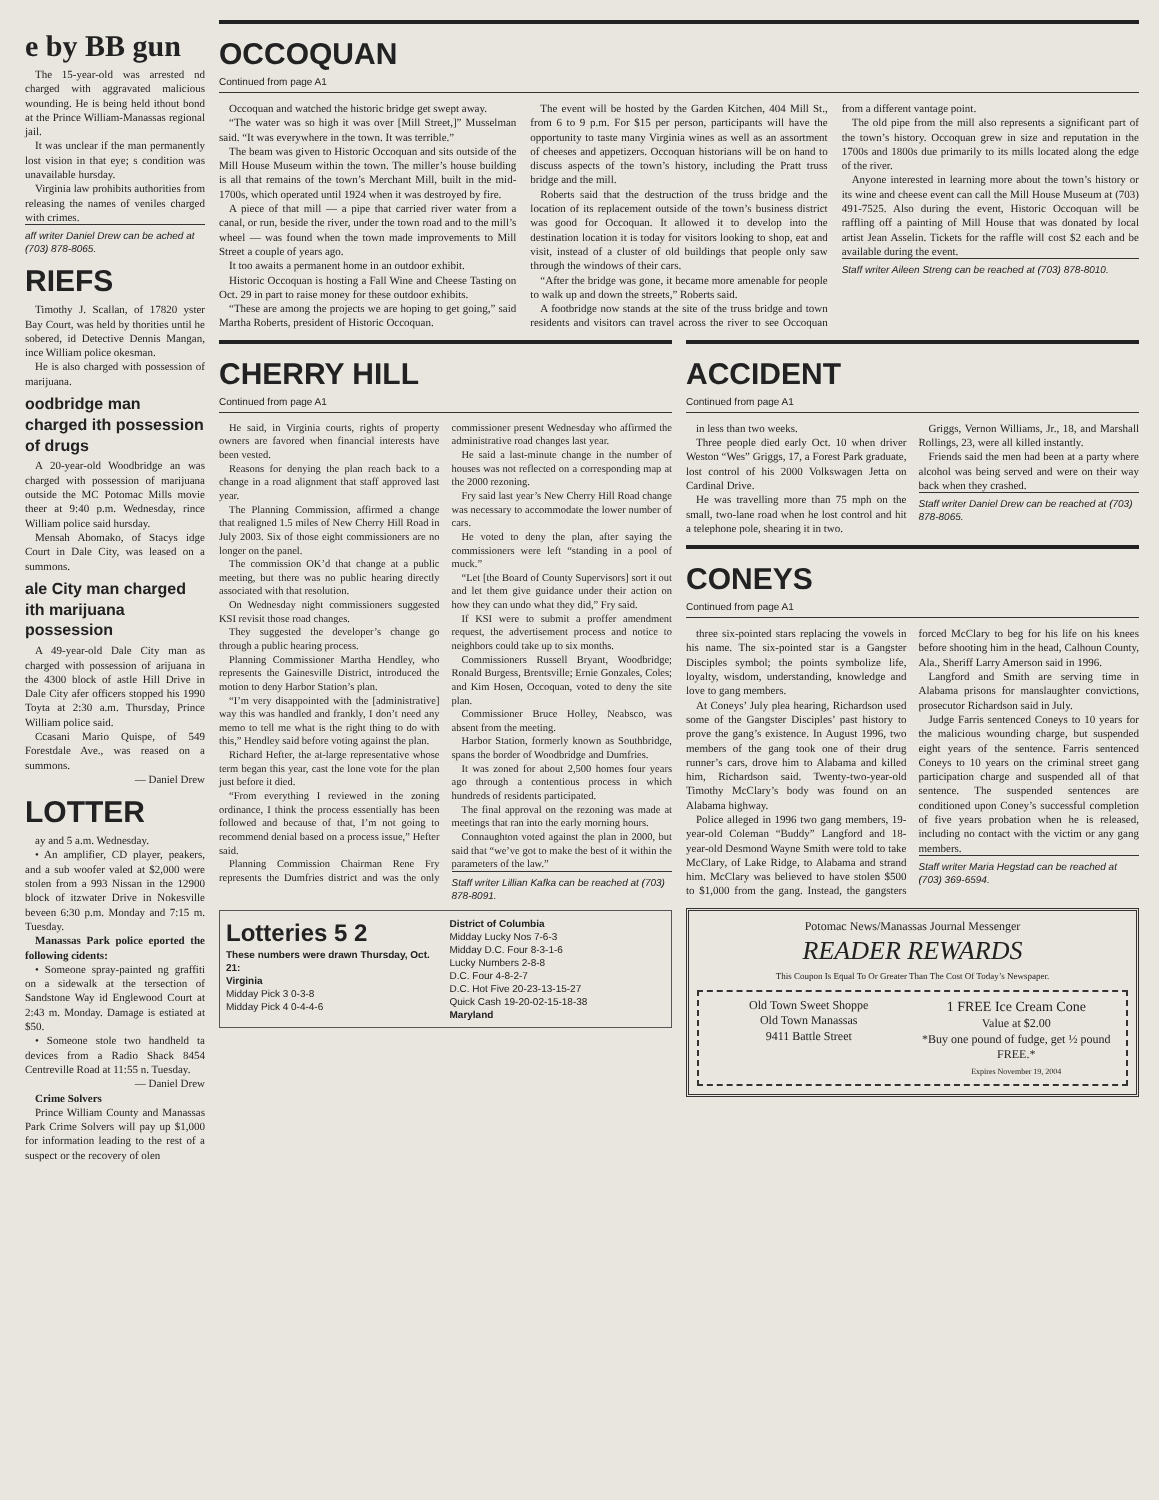e by BB gun
The 15-year-old was arrested nd charged with aggravated malicious wounding. He is being held ithout bond at the Prince William-Manassas regional jail.
It was unclear if the man permanently lost vision in that eye; s condition was unavailable hursday.
Virginia law prohibits authorities from releasing the names of veniles charged with crimes.
aff writer Daniel Drew can be ached at (703) 878-8065.
RIEFS
Timothy J. Scallan, of 17820 yster Bay Court, was held by thorities until he sobered, id Detective Dennis Mangan, ince William police okesman.
He is also charged with possession of marijuana.
oodbridge man charged ith possession of drugs
A 20-year-old Woodbridge an was charged with possession of marijuana outside the MC Potomac Mills movie theer at 9:40 p.m. Wednesday, rince William police said hursday.
Mensah Abomako, of Stacys idge Court in Dale City, was leased on a summons.
ale City man charged ith marijuana possession
A 49-year-old Dale City man as charged with possession of arijuana in the 4300 block of astle Hill Drive in Dale City afer officers stopped his 1990 Toyta at 2:30 a.m. Thursday, Prince William police said.
Ccasani Mario Quispe, of 549 Forestdale Ave., was reased on a summons.
— Daniel Drew
LOTTER
ay and 5 a.m. Wednesday.
• An amplifier, CD player, peakers, and a sub woofer valed at $2,000 were stolen from a 993 Nissan in the 12900 block of itzwater Drive in Nokesville beveen 6:30 p.m. Monday and 7:15 m. Tuesday.
Manassas Park police eported the following cidents:
• Someone spray-painted ng graffiti on a sidewalk at the tersection of Sandstone Way id Englewood Court at 2:43 m. Monday. Damage is estiated at $50.
• Someone stole two handheld ta devices from a Radio Shack 8454 Centreville Road at 11:55 n. Tuesday.
— Daniel Drew
Crime Solvers
Prince William County and Manassas Park Crime Solvers will pay up $1,000 for information leading to the rest of a suspect or the recovery of olen
OCCOQUAN
Continued from page A1
Occoquan and watched the historic bridge get swept away.
“The water was so high it was over [Mill Street,]” Musselman said. “It was everywhere in the town. It was terrible.”
The beam was given to Historic Occoquan and sits outside of the Mill House Museum within the town. The miller’s house building is all that remains of the town’s Merchant Mill, built in the mid-1700s, which operated until 1924 when it was destroyed by fire.
A piece of that mill — a pipe that carried river water from a canal, or run, beside the river, under the town road and to the mill’s wheel — was found when the town made improvements to Mill Street a couple of years ago.
It too awaits a permanent home in an outdoor exhibit.
Historic Occoquan is hosting a Fall Wine and Cheese Tasting on Oct. 29 in part to raise money for these outdoor exhibits.
“These are among the projects we are hoping to get going,” said Martha Roberts, president of Historic Occoquan.
The event will be hosted by the Garden Kitchen, 404 Mill St., from 6 to 9 p.m. For $15 per person, participants will have the opportunity to taste many Virginia wines as well as an assortment of cheeses and appetizers. Occoquan historians will be on hand to discuss aspects of the town’s history, including the Pratt truss bridge and the mill.
Roberts said that the destruction of the truss bridge and the location of its replacement outside of the town’s business district was good for Occoquan. It allowed it to develop into the destination location it is today for visitors looking to shop, eat and visit, instead of a cluster of old buildings that people only saw through the windows of their cars.
“After the bridge was gone, it became more amenable for people to walk up and down the streets,” Roberts said.
A footbridge now stands at the site of the truss bridge and town residents and visitors can travel across the river to see Occoquan from a different vantage point.
The old pipe from the mill also represents a significant part of the town’s history. Occoquan grew in size and reputation in the 1700s and 1800s due primarily to its mills located along the edge of the river.
Anyone interested in learning more about the town’s history or its wine and cheese event can call the Mill House Museum at (703) 491-7525. Also during the event, Historic Occoquan will be raffling off a painting of Mill House that was donated by local artist Jean Asselin. Tickets for the raffle will cost $2 each and be available during the event.
Staff writer Aileen Streng can be reached at (703) 878-8010.
CHERRY HILL
Continued from page A1
He said, in Virginia courts, rights of property owners are favored when financial interests have been vested.
Reasons for denying the plan reach back to a change in a road alignment that staff approved last year.
The Planning Commission, affirmed a change that realigned 1.5 miles of New Cherry Hill Road in July 2003. Six of those eight commissioners are no longer on the panel.
The commission OK’d that change at a public meeting, but there was no public hearing directly associated with that resolution.
On Wednesday night commissioners suggested KSI revisit those road changes.
They suggested the developer’s change go through a public hearing process.
Planning Commissioner Martha Hendley, who represents the Gainesville District, introduced the motion to deny Harbor Station’s plan.
“I’m very disappointed with the [administrative] way this was handled and frankly, I don’t need any memo to tell me what is the right thing to do with this,” Hendley said before voting against the plan.
Richard Hefter, the at-large representative whose term began this year, cast the lone vote for the plan just before it died.
“From everything I reviewed in the zoning ordinance, I think the process essentially has been followed and because of that, I’m not going to recommend denial based on a process issue,” Hefter said.
Planning Commission Chairman Rene Fry represents the Dumfries district and was the only commissioner present Wednesday who affirmed the administrative road changes last year.
He said a last-minute change in the number of houses was not reflected on a corresponding map at the 2000 rezoning.
Fry said last year’s New Cherry Hill Road change was necessary to accommodate the lower number of cars.
He voted to deny the plan, after saying the commissioners were left “standing in a pool of muck.”
“Let [the Board of County Supervisors] sort it out and let them give guidance under their action on how they can undo what they did,” Fry said.
If KSI were to submit a proffer amendment request, the advertisement process and notice to neighbors could take up to six months.
Commissioners Russell Bryant, Woodbridge; Ronald Burgess, Brentsville; Ernie Gonzales, Coles; and Kim Hosen, Occoquan, voted to deny the site plan.
Commissioner Bruce Holley, Neabsco, was absent from the meeting.
Harbor Station, formerly known as Southbridge, spans the border of Woodbridge and Dumfries.
It was zoned for about 2,500 homes four years ago through a contentious process in which hundreds of residents participated.
The final approval on the rezoning was made at meetings that ran into the early morning hours.
Connaughton voted against the plan in 2000, but said that “we’ve got to make the best of it within the parameters of the law.”
Staff writer Lillian Kafka can be reached at (703) 878-8091.
Lotteries 5 2
These numbers were drawn Thursday, Oct. 21:
Virginia
Midday Pick 3 0-3-8
Midday Pick 4 0-4-4-6
District of Columbia
Midday Lucky Nos 7-6-3
Midday D.C. Four 8-3-1-6
Lucky Numbers 2-8-8
D.C. Four 4-8-2-7
D.C. Hot Five 20-23-13-15-27
Quick Cash 19-20-02-15-18-38
Maryland
ACCIDENT
Continued from page A1
in less than two weeks.
Three people died early Oct. 10 when driver Weston “Wes” Griggs, 17, a Forest Park graduate, lost control of his 2000 Volkswagen Jetta on Cardinal Drive.
He was travelling more than 75 mph on the small, two-lane road when he lost control and hit a telephone pole, shearing it in two.
Griggs, Vernon Williams, Jr., 18, and Marshall Rollings, 23, were all killed instantly.
Friends said the men had been at a party where alcohol was being served and were on their way back when they crashed.
Staff writer Daniel Drew can be reached at (703) 878-8065.
CONEYS
Continued from page A1
three six-pointed stars replacing the vowels in his name. The six-pointed star is a Gangster Disciples symbol; the points symbolize life, loyalty, wisdom, understanding, knowledge and love to gang members.
At Coneys’ July plea hearing, Richardson used some of the Gangster Disciples’ past history to prove the gang’s existence. In August 1996, two members of the gang took one of their drug runner’s cars, drove him to Alabama and killed him, Richardson said. Twenty-two-year-old Timothy McClary’s body was found on an Alabama highway.
Police alleged in 1996 two gang members, 19-year-old Coleman “Buddy” Langford and 18-year-old Desmond Wayne Smith were told to take McClary, of Lake Ridge, to Alabama and strand him. McClary was believed to have stolen $500 to $1,000 from the gang. Instead, the gangsters forced McClary to beg for his life on his knees before shooting him in the head, Calhoun County, Ala., Sheriff Larry Amerson said in 1996.
Langford and Smith are serving time in Alabama prisons for manslaughter convictions, prosecutor Richardson said in July.
Judge Farris sentenced Coneys to 10 years for the malicious wounding charge, but suspended eight years of the sentence. Farris sentenced Coneys to 10 years on the criminal street gang participation charge and suspended all of that sentence. The suspended sentences are conditioned upon Coney’s successful completion of five years probation when he is released, including no contact with the victim or any gang members.
Staff writer Maria Hegstad can be reached at (703) 369-6594.
Potomac News/Manassas Journal Messenger
READER REWARDS
This Coupon Is Equal To Or Greater Than The Cost Of Today’s Newspaper.
Old Town Sweet Shoppe
Old Town Manassas
9411 Battle Street
1 FREE Ice Cream Cone
Value at $2.00
*Buy one pound of fudge, get ½ pound FREE.*
Expires November 19, 2004